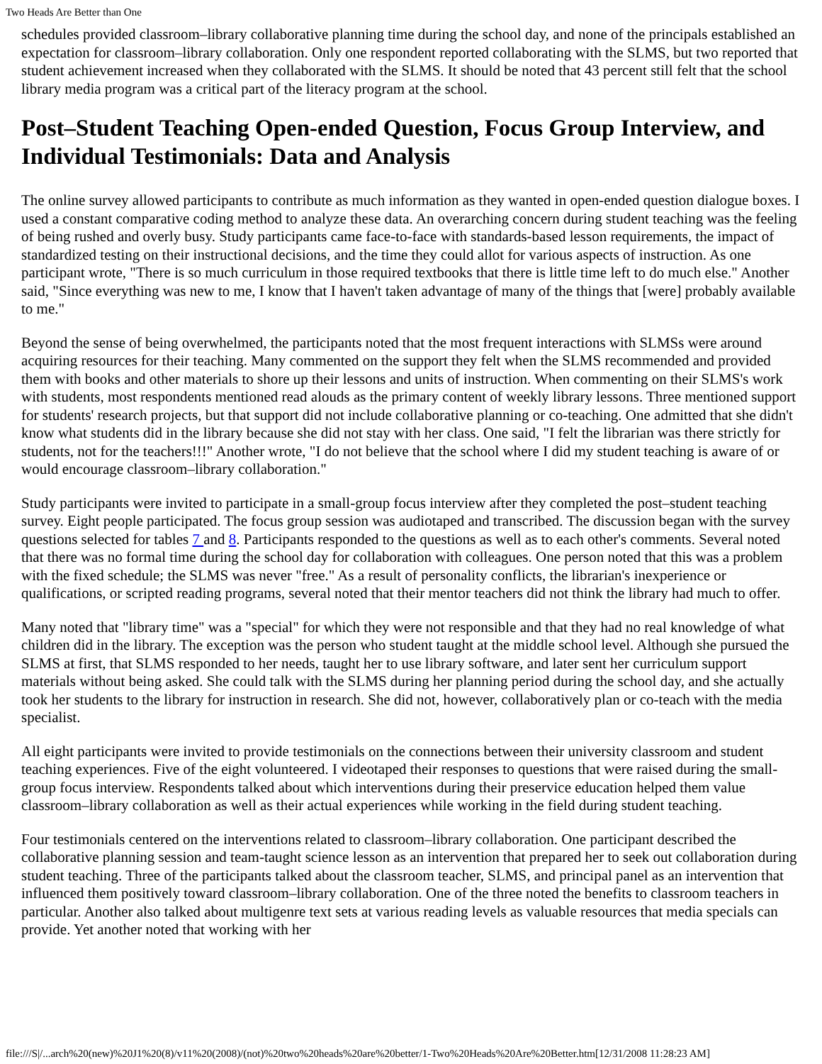Two Heads Are Better than One
schedules provided classroom–library collaborative planning time during the school day, and none of the principals established an expectation for classroom–library collaboration. Only one respondent reported collaborating with the SLMS, but two reported that student achievement increased when they collaborated with the SLMS. It should be noted that 43 percent still felt that the school library media program was a critical part of the literacy program at the school.
Post–Student Teaching Open-ended Question, Focus Group Interview, and Individual Testimonials: Data and Analysis
The online survey allowed participants to contribute as much information as they wanted in open-ended question dialogue boxes. I used a constant comparative coding method to analyze these data. An overarching concern during student teaching was the feeling of being rushed and overly busy. Study participants came face-to-face with standards-based lesson requirements, the impact of standardized testing on their instructional decisions, and the time they could allot for various aspects of instruction. As one participant wrote, "There is so much curriculum in those required textbooks that there is little time left to do much else." Another said, "Since everything was new to me, I know that I haven't taken advantage of many of the things that [were] probably available to me."
Beyond the sense of being overwhelmed, the participants noted that the most frequent interactions with SLMSs were around acquiring resources for their teaching. Many commented on the support they felt when the SLMS recommended and provided them with books and other materials to shore up their lessons and units of instruction. When commenting on their SLMS's work with students, most respondents mentioned read alouds as the primary content of weekly library lessons. Three mentioned support for students' research projects, but that support did not include collaborative planning or co-teaching. One admitted that she didn't know what students did in the library because she did not stay with her class. One said, "I felt the librarian was there strictly for students, not for the teachers!!!" Another wrote, "I do not believe that the school where I did my student teaching is aware of or would encourage classroom–library collaboration."
Study participants were invited to participate in a small-group focus interview after they completed the post–student teaching survey. Eight people participated. The focus group session was audiotaped and transcribed. The discussion began with the survey questions selected for tables 7 and 8. Participants responded to the questions as well as to each other's comments. Several noted that there was no formal time during the school day for collaboration with colleagues. One person noted that this was a problem with the fixed schedule; the SLMS was never "free." As a result of personality conflicts, the librarian's inexperience or qualifications, or scripted reading programs, several noted that their mentor teachers did not think the library had much to offer.
Many noted that "library time" was a "special" for which they were not responsible and that they had no real knowledge of what children did in the library. The exception was the person who student taught at the middle school level. Although she pursued the SLMS at first, that SLMS responded to her needs, taught her to use library software, and later sent her curriculum support materials without being asked. She could talk with the SLMS during her planning period during the school day, and she actually took her students to the library for instruction in research. She did not, however, collaboratively plan or co-teach with the media specialist.
All eight participants were invited to provide testimonials on the connections between their university classroom and student teaching experiences. Five of the eight volunteered. I videotaped their responses to questions that were raised during the small-group focus interview. Respondents talked about which interventions during their preservice education helped them value classroom–library collaboration as well as their actual experiences while working in the field during student teaching.
Four testimonials centered on the interventions related to classroom–library collaboration. One participant described the collaborative planning session and team-taught science lesson as an intervention that prepared her to seek out collaboration during student teaching. Three of the participants talked about the classroom teacher, SLMS, and principal panel as an intervention that influenced them positively toward classroom–library collaboration. One of the three noted the benefits to classroom teachers in particular. Another also talked about multigenre text sets at various reading levels as valuable resources that media specials can provide. Yet another noted that working with her
file:///S|/...arch%20(new)%20J1%20(8)/v11%20(2008)/(not)%20two%20heads%20are%20better/1-Two%20Heads%20Are%20Better.htm[12/31/2008 11:28:23 AM]